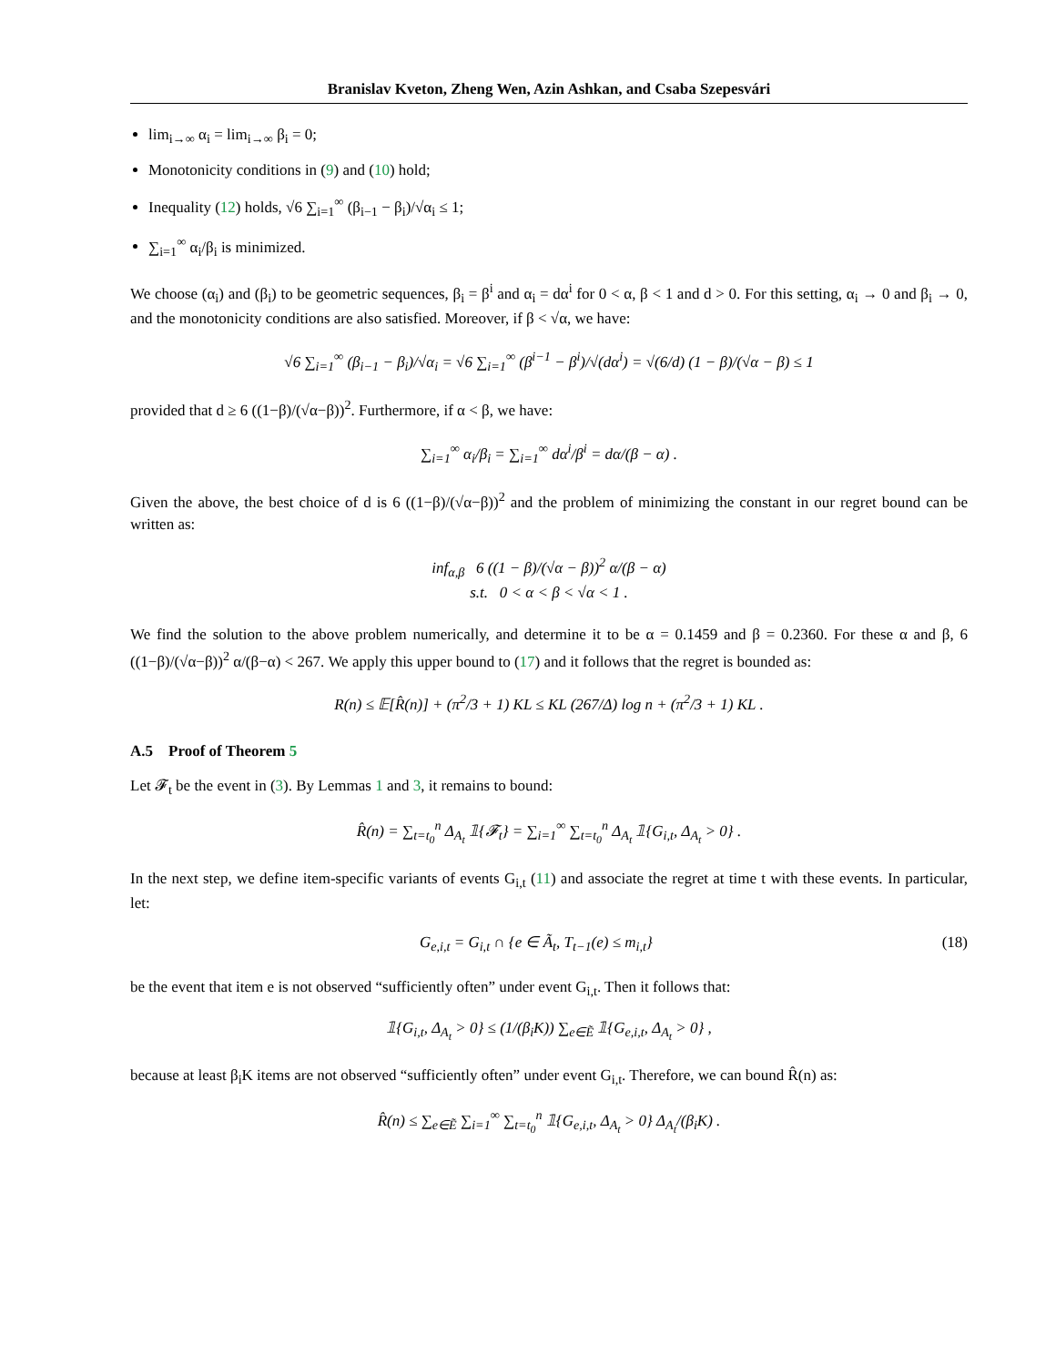Branislav Kveton, Zheng Wen, Azin Ashkan, and Csaba Szepesvári
lim<sub>i→∞</sub> α<sub>i</sub> = lim<sub>i→∞</sub> β<sub>i</sub> = 0;
Monotonicity conditions in (9) and (10) hold;
Inequality (12) holds, √6 ∑<sub>i=1</sub><sup>∞</sup> (β<sub>i−1</sub> − β<sub>i</sub>)/√α<sub>i</sub> ≤ 1;
∑<sub>i=1</sub><sup>∞</sup> α<sub>i</sub>/β<sub>i</sub> is minimized.
We choose (α<sub>i</sub>) and (β<sub>i</sub>) to be geometric sequences, β<sub>i</sub> = β<sup>i</sup> and α<sub>i</sub> = dα<sup>i</sup> for 0 < α, β < 1 and d > 0. For this setting, α<sub>i</sub> → 0 and β<sub>i</sub> → 0, and the monotonicity conditions are also satisfied. Moreover, if β < √α, we have:
√6 ∑<sub>i=1</sub><sup>∞</sup> (β<sub>i−1</sub> − β<sub>i</sub>)/√α<sub>i</sub> = √6 ∑<sub>i=1</sub><sup>∞</sup> (β<sup>i−1</sup> − β<sup>i</sup>)/√(dα<sup>i</sup>) = √(6/d) (1 − β)/(√α − β) ≤ 1
provided that d ≥ 6 ((1−β)/(√α−β))<sup>2</sup>. Furthermore, if α < β, we have:
∑<sub>i=1</sub><sup>∞</sup> α<sub>i</sub>/β<sub>i</sub> = ∑<sub>i=1</sub><sup>∞</sup> dα<sup>i</sup>/β<sup>i</sup> = dα/(β − α) .
Given the above, the best choice of d is 6 ((1−β)/(√α−β))<sup>2</sup> and the problem of minimizing the constant in our regret bound can be written as:
inf<sub>α,β</sub> 6 ((1 − β)/(√α − β))<sup>2</sup> α/(β − α)
s.t. 0 < α < β < √α < 1 .
We find the solution to the above problem numerically, and determine it to be α = 0.1459 and β = 0.2360. For these α and β, 6 ((1−β)/(√α−β))<sup>2</sup> α/(β−α) < 267. We apply this upper bound to (17) and it follows that the regret is bounded as:
R(n) ≤ 𝔼[R̂(n)] + (π<sup>2</sup>/3 + 1) KL ≤ KL (267/Δ) log n + (π<sup>2</sup>/3 + 1) KL .
A.5 Proof of Theorem 5
Let 𝓕<sub>t</sub> be the event in (3). By Lemmas 1 and 3, it remains to bound:
R̂(n) = ∑<sub>t=t<sub>0</sub></sub><sup>n</sup> Δ<sub>A<sub>t</sub></sub> 𝟙{𝓕<sub>t</sub>} = ∑<sub>i=1</sub><sup>∞</sup> ∑<sub>t=t<sub>0</sub></sub><sup>n</sup> Δ<sub>A<sub>t</sub></sub> 𝟙{G<sub>i,t</sub>, Δ<sub>A<sub>t</sub></sub> > 0} .
In the next step, we define item-specific variants of events G<sub>i,t</sub> (11) and associate the regret at time t with these events. In particular, let:
G<sub>e,i,t</sub> = G<sub>i,t</sub> ∩ {e ∈ Ã<sub>t</sub>, T<sub>t−1</sub>(e) ≤ m<sub>i,t</sub>} (18)
be the event that item e is not observed “sufficiently often” under event G<sub>i,t</sub>. Then it follows that:
𝟙{G<sub>i,t</sub>, Δ<sub>A<sub>t</sub></sub> > 0} ≤ (1/(β<sub>i</sub>K)) ∑<sub>e∈Ẽ</sub> 𝟙{G<sub>e,i,t</sub>, Δ<sub>A<sub>t</sub></sub> > 0} ,
because at least β<sub>i</sub>K items are not observed “sufficiently often” under event G<sub>i,t</sub>. Therefore, we can bound R̂(n) as:
R̂(n) ≤ ∑<sub>e∈Ẽ</sub> ∑<sub>i=1</sub><sup>∞</sup> ∑<sub>t=t<sub>0</sub></sub><sup>n</sup> 𝟙{G<sub>e,i,t</sub>, Δ<sub>A<sub>t</sub></sub> > 0} Δ<sub>A<sub>t</sub></sub>/(β<sub>i</sub>K) .